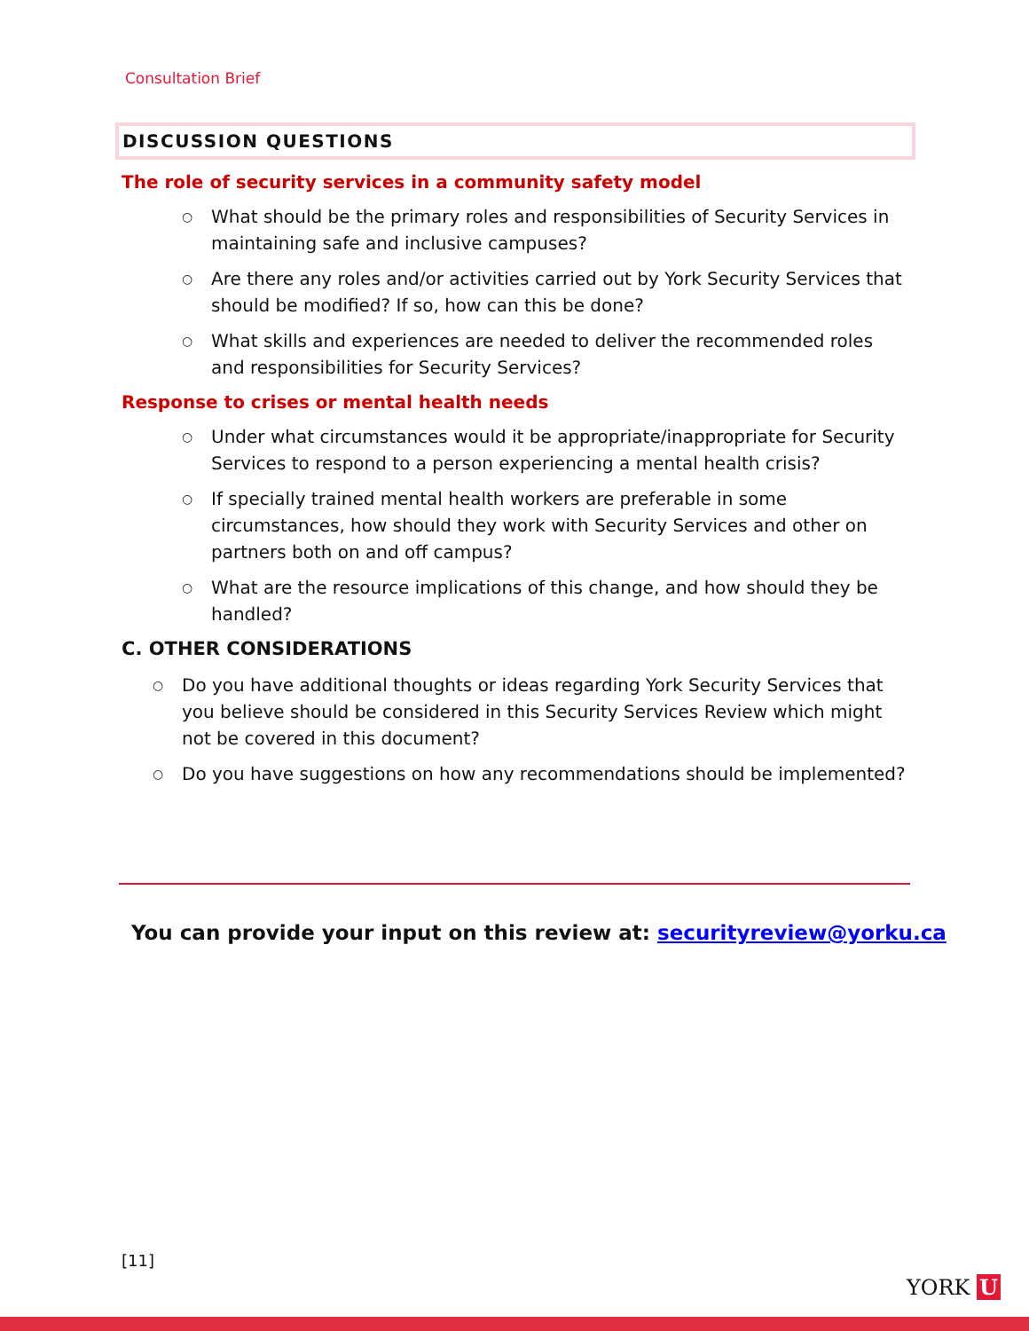Consultation Brief
DISCUSSION QUESTIONS
The role of security services in a community safety model
○ What should be the primary roles and responsibilities of Security Services in maintaining safe and inclusive campuses?
○ Are there any roles and/or activities carried out by York Security Services that should be modified? If so, how can this be done?
○ What skills and experiences are needed to deliver the recommended roles and responsibilities for Security Services?
Response to crises or mental health needs
○ Under what circumstances would it be appropriate/inappropriate for Security Services to respond to a person experiencing a mental health crisis?
○ If specially trained mental health workers are preferable in some circumstances, how should they work with Security Services and other on partners both on and off campus?
○ What are the resource implications of this change, and how should they be handled?
C. OTHER CONSIDERATIONS
○ Do you have additional thoughts or ideas regarding York Security Services that you believe should be considered in this Security Services Review which might not be covered in this document?
○ Do you have suggestions on how any recommendations should be implemented?
You can provide your input on this review at: securityreview@yorku.ca
[11]
YORK U